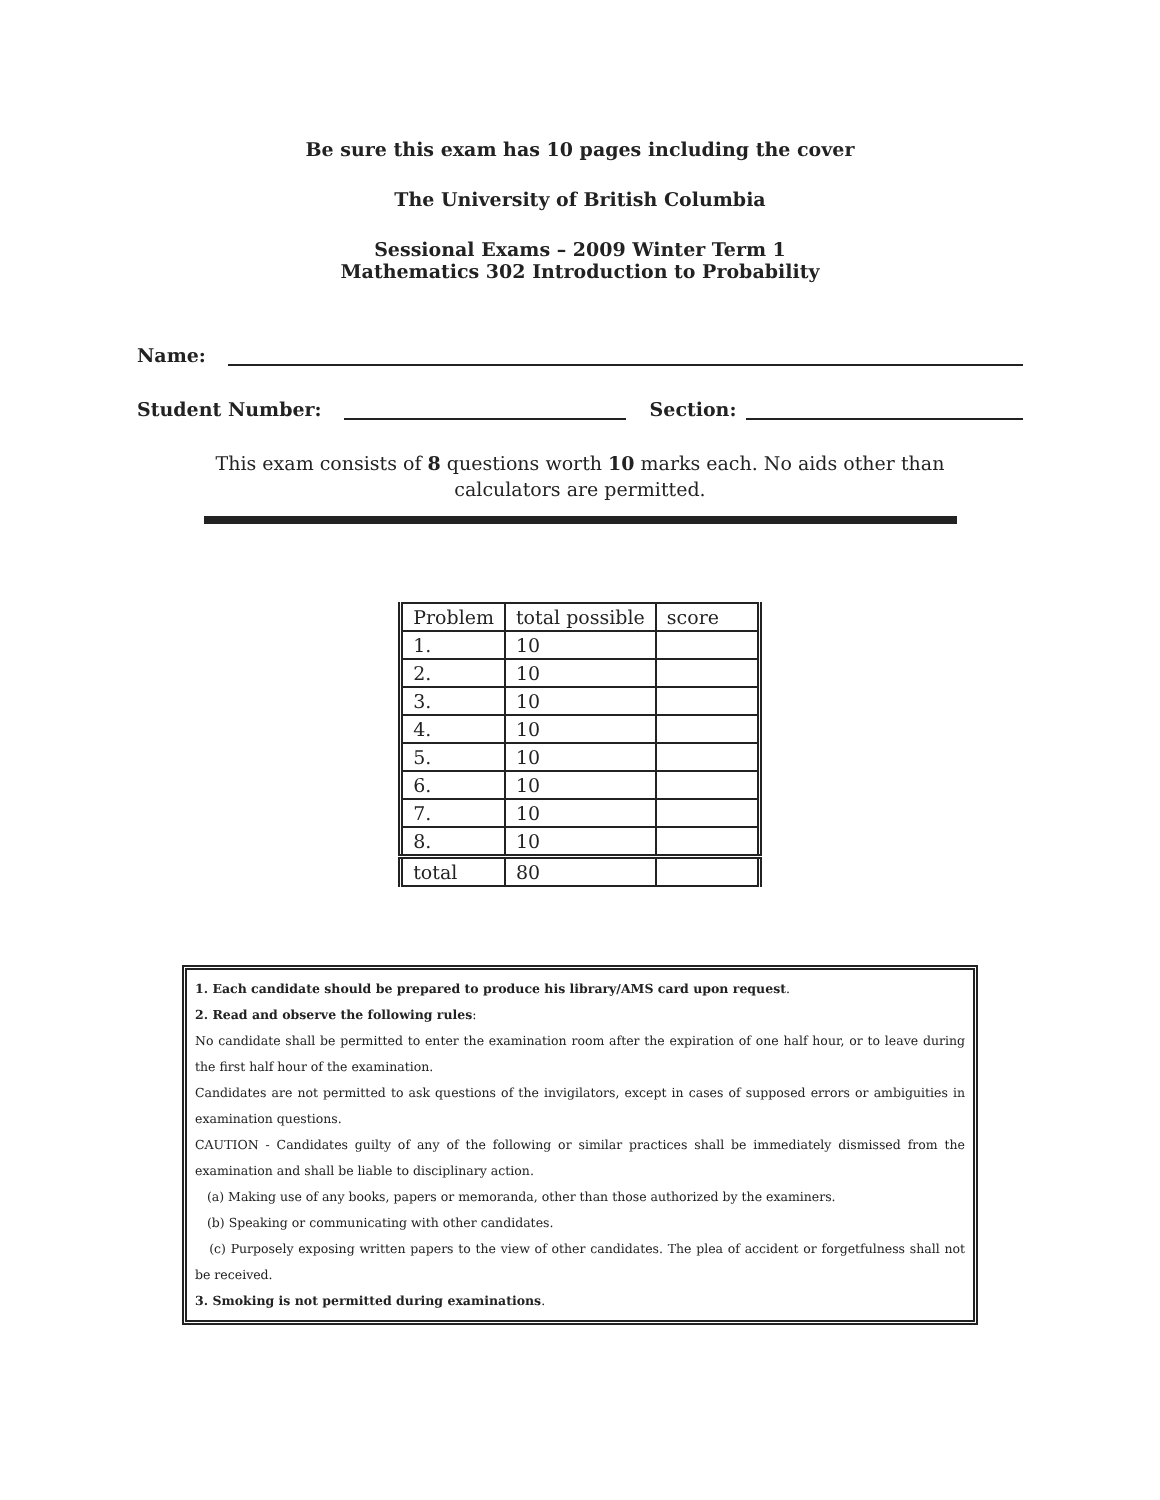Be sure this exam has 10 pages including the cover
The University of British Columbia
Sessional Exams – 2009 Winter Term 1
Mathematics 302 Introduction to Probability
Name:
Student Number: Section:
This exam consists of 8 questions worth 10 marks each. No aids other than calculators are permitted.
| Problem | total possible | score |
| --- | --- | --- |
| 1. | 10 | |
| 2. | 10 | |
| 3. | 10 | |
| 4. | 10 | |
| 5. | 10 | |
| 6. | 10 | |
| 7. | 10 | |
| 8. | 10 | |
| total | 80 | |
1. Each candidate should be prepared to produce his library/AMS card upon request.
2. Read and observe the following rules:
No candidate shall be permitted to enter the examination room after the expiration of one half hour, or to leave during the first half hour of the examination.
Candidates are not permitted to ask questions of the invigilators, except in cases of supposed errors or ambiguities in examination questions.
CAUTION - Candidates guilty of any of the following or similar practices shall be immediately dismissed from the examination and shall be liable to disciplinary action.
(a) Making use of any books, papers or memoranda, other than those authorized by the examiners.
(b) Speaking or communicating with other candidates.
(c) Purposely exposing written papers to the view of other candidates. The plea of accident or forgetfulness shall not be received.
3. Smoking is not permitted during examinations.